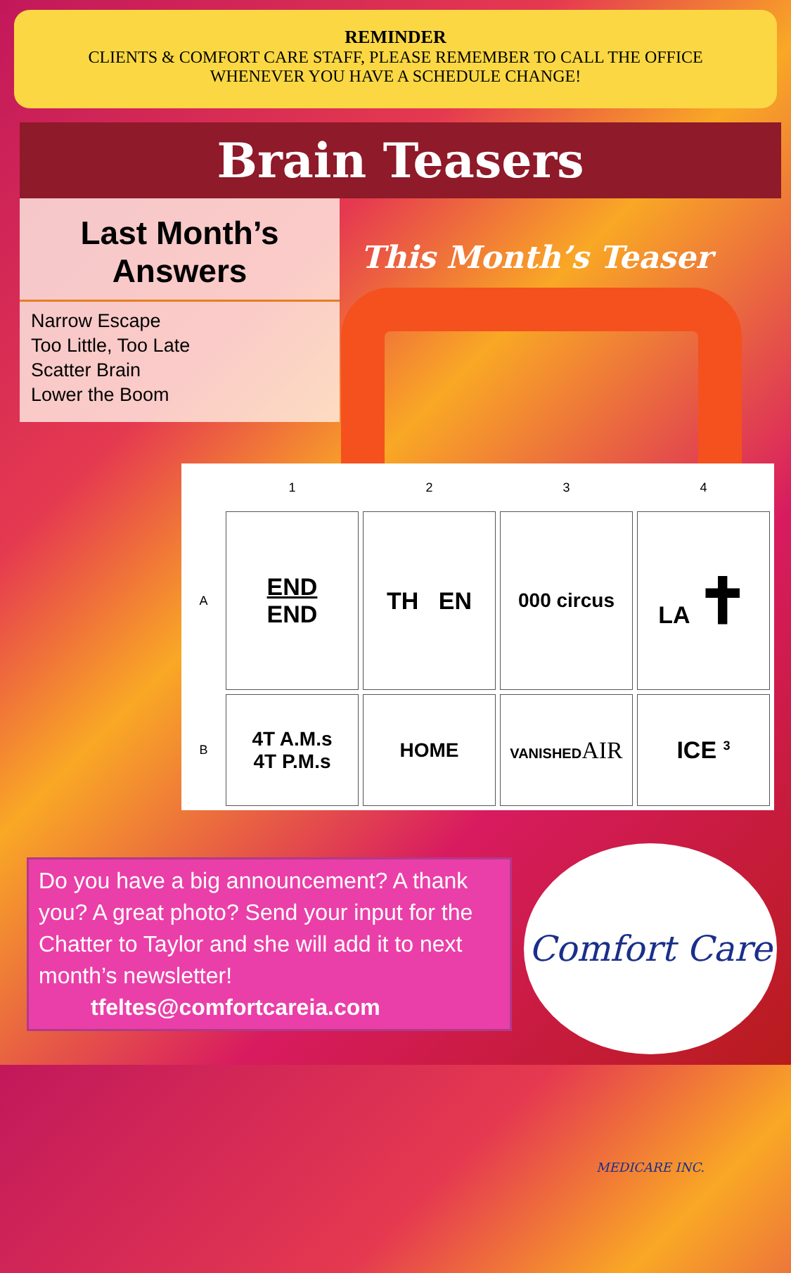REMINDER
CLIENTS & COMFORT CARE STAFF, PLEASE REMEMBER TO CALL THE OFFICE
WHENEVER YOU HAVE A SCHEDULE CHANGE!
Brain Teasers
Last Month’s
Answers
Narrow Escape
Too Little, Too Late
Scatter Brain
Lower the Boom
This Month’s Teaser
| | 1 | 2 | 3 | 4 |
| --- | --- | --- | --- | --- |
| A | END END | TH EN | 000 circus | LA ✝ |
| B | 4T A.M.s 4T P.M.s | HOME | VANISHED AIR | ICE <sup>3</sup> |
Do you have a big announcement? A thank you? A great photo? Send your input for the Chatter to Taylor and she will add it to next month’s newsletter!
tfeltes@comfortcareia.com
Comfort Care MEDICARE INC.